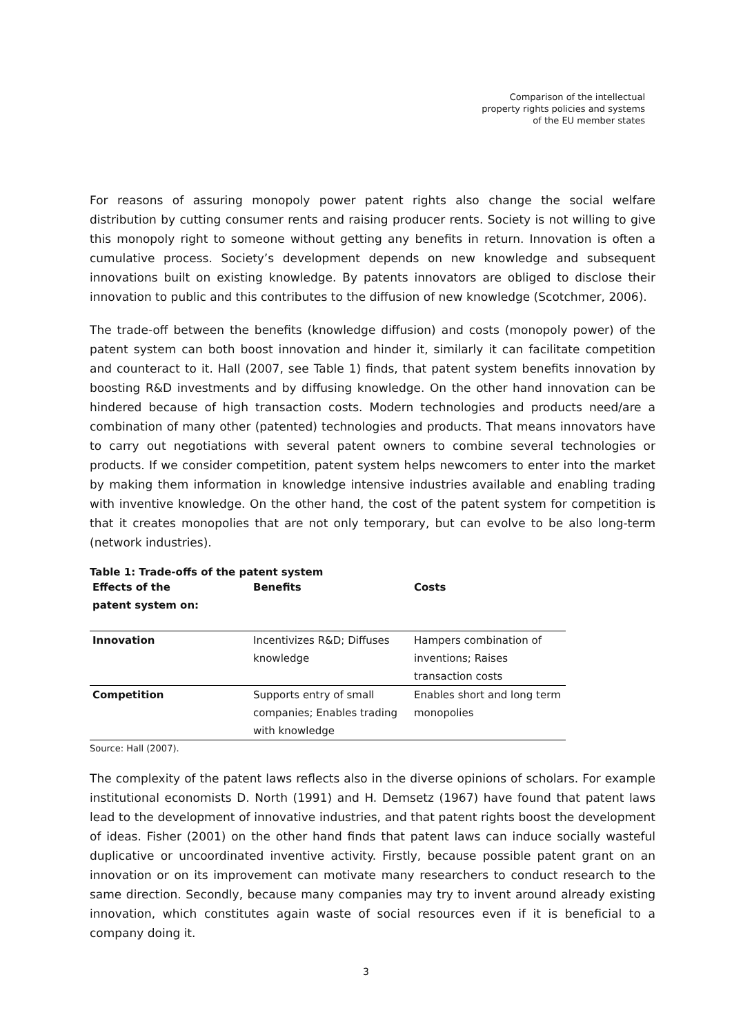Comparison of the intellectual
property rights policies and systems
of the EU member states
For reasons of assuring monopoly power patent rights also change the social welfare distribution by cutting consumer rents and raising producer rents. Society is not willing to give this monopoly right to someone without getting any benefits in return. Innovation is often a cumulative process. Society’s development depends on new knowledge and subsequent innovations built on existing knowledge. By patents innovators are obliged to disclose their innovation to public and this contributes to the diffusion of new knowledge (Scotchmer, 2006).
The trade-off between the benefits (knowledge diffusion) and costs (monopoly power) of the patent system can both boost innovation and hinder it, similarly it can facilitate competition and counteract to it. Hall (2007, see Table 1) finds, that patent system benefits innovation by boosting R&D investments and by diffusing knowledge. On the other hand innovation can be hindered because of high transaction costs. Modern technologies and products need/are a combination of many other (patented) technologies and products. That means innovators have to carry out negotiations with several patent owners to combine several technologies or products. If we consider competition, patent system helps newcomers to enter into the market by making them information in knowledge intensive industries available and enabling trading with inventive knowledge. On the other hand, the cost of the patent system for competition is that it creates monopolies that are not only temporary, but can evolve to be also long-term (network industries).
Table 1: Trade-offs of the patent system
| Effects of the patent system on: | Benefits | Costs |
| --- | --- | --- |
| Innovation | Incentivizes R&D; Diffuses knowledge | Hampers combination of inventions; Raises transaction costs |
| Competition | Supports entry of small companies; Enables trading with knowledge | Enables short and long term monopolies |
Source: Hall (2007).
The complexity of the patent laws reflects also in the diverse opinions of scholars. For example institutional economists D. North (1991) and H. Demsetz (1967) have found that patent laws lead to the development of innovative industries, and that patent rights boost the development of ideas. Fisher (2001) on the other hand finds that patent laws can induce socially wasteful duplicative or uncoordinated inventive activity. Firstly, because possible patent grant on an innovation or on its improvement can motivate many researchers to conduct research to the same direction. Secondly, because many companies may try to invent around already existing innovation, which constitutes again waste of social resources even if it is beneficial to a company doing it.
3